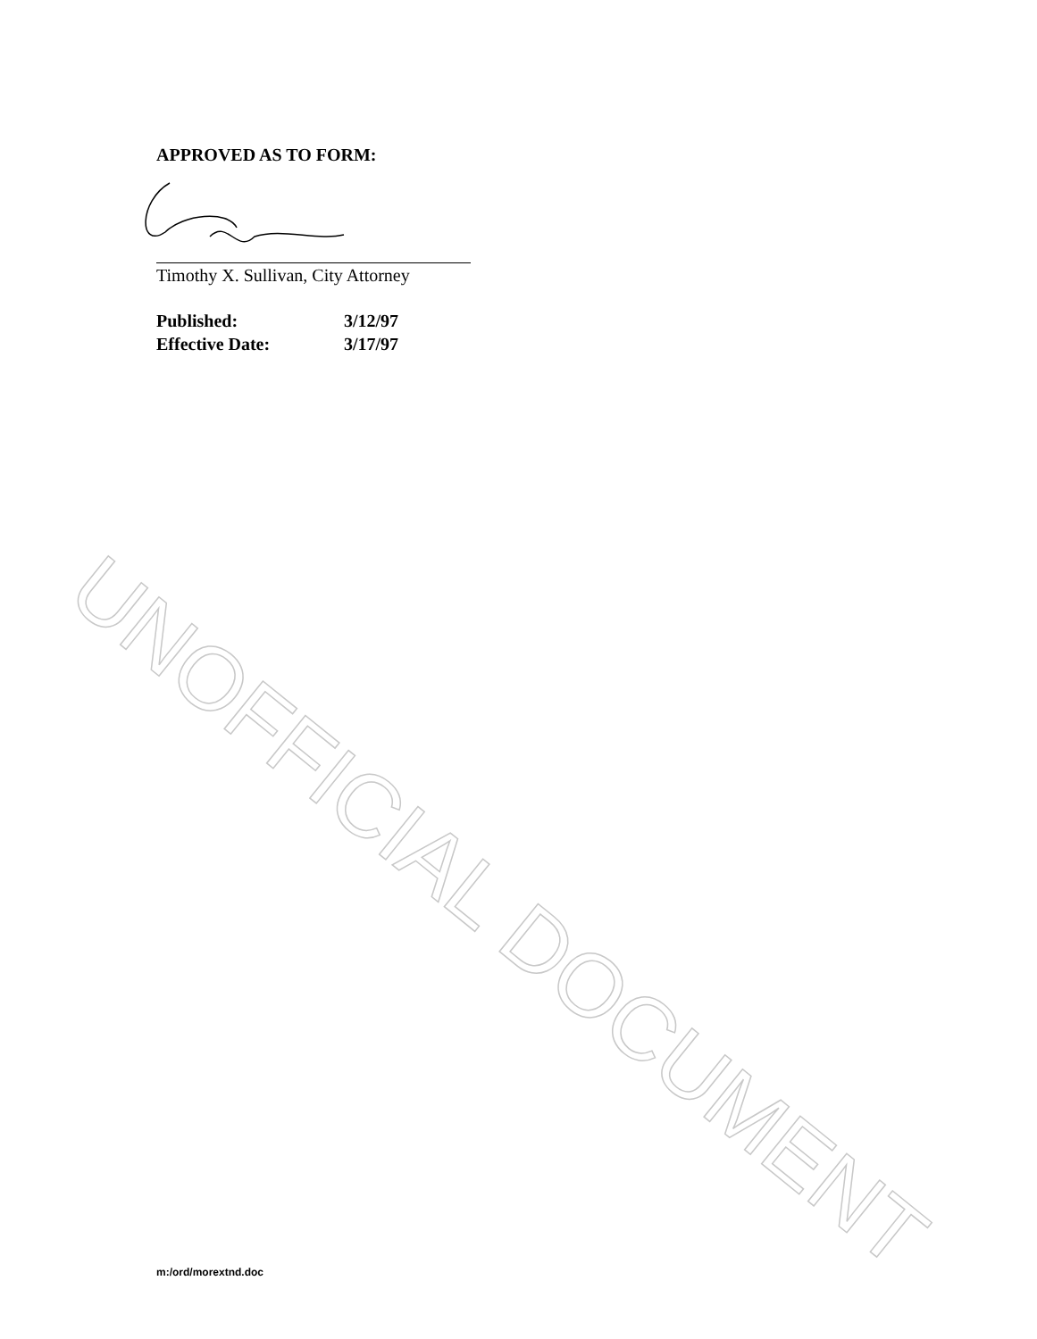APPROVED AS TO FORM:
Timothy X. Sullivan, City Attorney
Published: 3/12/97
Effective Date: 3/17/97
m:/ord/morextnd.doc
UNOFFICIAL DOCUMENT